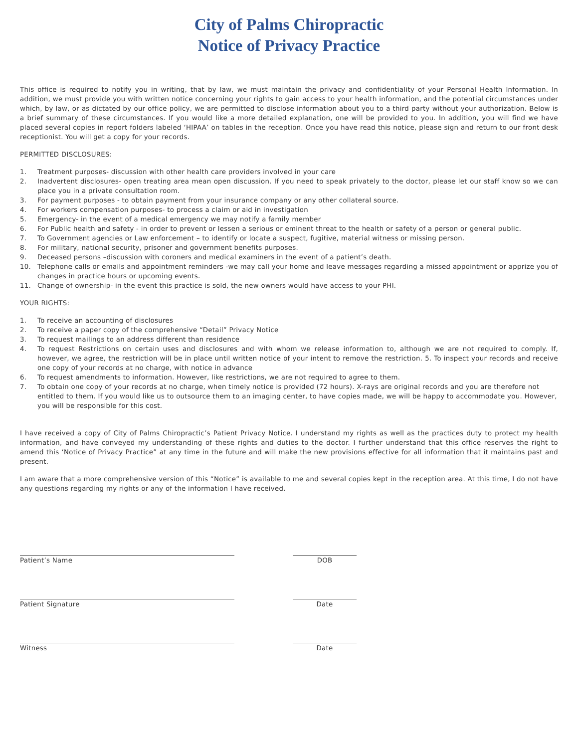City of Palms Chiropractic
Notice of Privacy Practice
This office is required to notify you in writing, that by law, we must maintain the privacy and confidentiality of your Personal Health Information. In addition, we must provide you with written notice concerning your rights to gain access to your health information, and the potential circumstances under which, by law, or as dictated by our office policy, we are permitted to disclose information about you to a third party without your authorization. Below is a brief summary of these circumstances. If you would like a more detailed explanation, one will be provided to you. In addition, you will find we have placed several copies in report folders labeled ‘HIPAA’ on tables in the reception. Once you have read this notice, please sign and return to our front desk receptionist. You will get a copy for your records.
PERMITTED DISCLOSURES:
1. Treatment purposes- discussion with other health care providers involved in your care
2. Inadvertent disclosures- open treating area mean open discussion. If you need to speak privately to the doctor, please let our staff know so we can place you in a private consultation room.
3. For payment purposes - to obtain payment from your insurance company or any other collateral source.
4. For workers compensation purposes- to process a claim or aid in investigation
5. Emergency- in the event of a medical emergency we may notify a family member
6. For Public health and safety - in order to prevent or lessen a serious or eminent threat to the health or safety of a person or general public.
7. To Government agencies or Law enforcement – to identify or locate a suspect, fugitive, material witness or missing person.
8. For military, national security, prisoner and government benefits purposes.
9. Deceased persons –discussion with coroners and medical examiners in the event of a patient’s death.
10. Telephone calls or emails and appointment reminders -we may call your home and leave messages regarding a missed appointment or apprize you of changes in practice hours or upcoming events.
11. Change of ownership- in the event this practice is sold, the new owners would have access to your PHI.
YOUR RIGHTS:
1. To receive an accounting of disclosures
2. To receive a paper copy of the comprehensive “Detail” Privacy Notice
3. To request mailings to an address different than residence
4. To request Restrictions on certain uses and disclosures and with whom we release information to, although we are not required to comply. If, however, we agree, the restriction will be in place until written notice of your intent to remove the restriction. 5. To inspect your records and receive one copy of your records at no charge, with notice in advance
6. To request amendments to information. However, like restrictions, we are not required to agree to them.
7. To obtain one copy of your records at no charge, when timely notice is provided (72 hours). X-rays are original records and you are therefore not entitled to them. If you would like us to outsource them to an imaging center, to have copies made, we will be happy to accommodate you. However, you will be responsible for this cost.
I have received a copy of City of Palms Chiropractic’s Patient Privacy Notice. I understand my rights as well as the practices duty to protect my health information, and have conveyed my understanding of these rights and duties to the doctor. I further understand that this office reserves the right to amend this ‘Notice of Privacy Practice” at any time in the future and will make the new provisions effective for all information that it maintains past and present.
I am aware that a more comprehensive version of this “Notice” is available to me and several copies kept in the reception area. At this time, I do not have any questions regarding my rights or any of the information I have received.
Patient’s Name DOB
Patient Signature Date
Witness Date